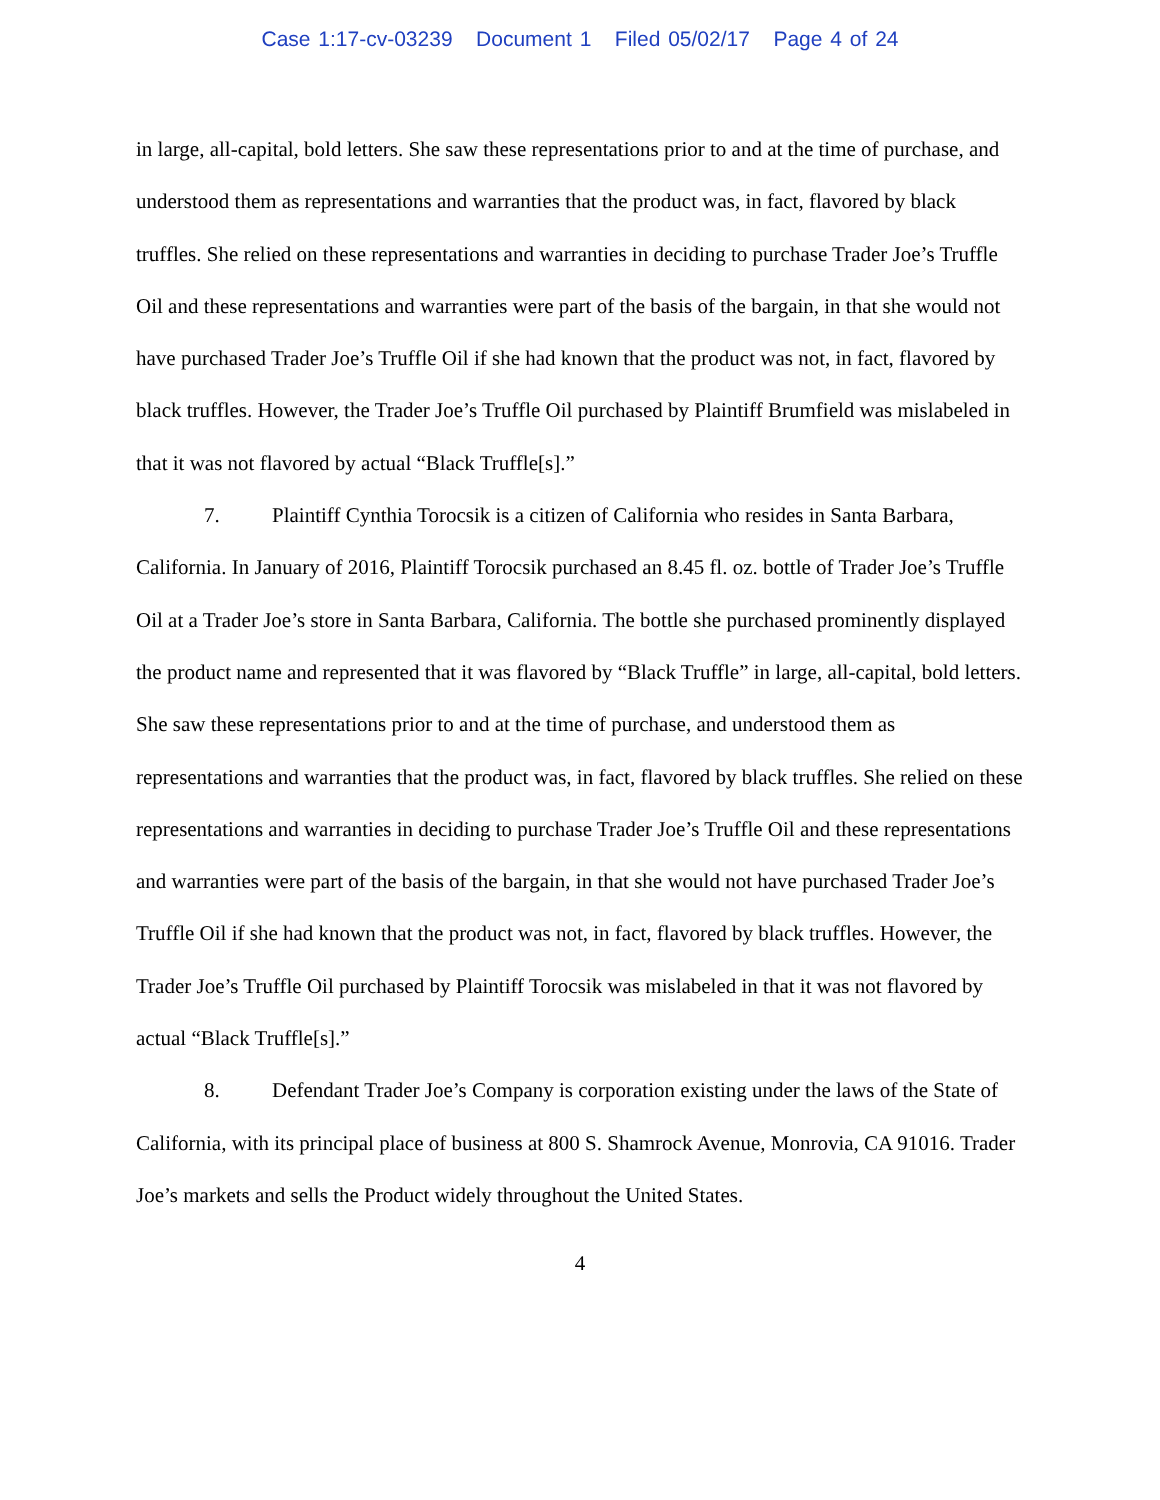Case 1:17-cv-03239 Document 1 Filed 05/02/17 Page 4 of 24
in large, all-capital, bold letters. She saw these representations prior to and at the time of purchase, and understood them as representations and warranties that the product was, in fact, flavored by black truffles. She relied on these representations and warranties in deciding to purchase Trader Joe’s Truffle Oil and these representations and warranties were part of the basis of the bargain, in that she would not have purchased Trader Joe’s Truffle Oil if she had known that the product was not, in fact, flavored by black truffles. However, the Trader Joe’s Truffle Oil purchased by Plaintiff Brumfield was mislabeled in that it was not flavored by actual “Black Truffle[s].”
7. Plaintiff Cynthia Torocsik is a citizen of California who resides in Santa Barbara, California. In January of 2016, Plaintiff Torocsik purchased an 8.45 fl. oz. bottle of Trader Joe’s Truffle Oil at a Trader Joe’s store in Santa Barbara, California. The bottle she purchased prominently displayed the product name and represented that it was flavored by “Black Truffle” in large, all-capital, bold letters. She saw these representations prior to and at the time of purchase, and understood them as representations and warranties that the product was, in fact, flavored by black truffles. She relied on these representations and warranties in deciding to purchase Trader Joe’s Truffle Oil and these representations and warranties were part of the basis of the bargain, in that she would not have purchased Trader Joe’s Truffle Oil if she had known that the product was not, in fact, flavored by black truffles. However, the Trader Joe’s Truffle Oil purchased by Plaintiff Torocsik was mislabeled in that it was not flavored by actual “Black Truffle[s].”
8. Defendant Trader Joe’s Company is corporation existing under the laws of the State of California, with its principal place of business at 800 S. Shamrock Avenue, Monrovia, CA 91016. Trader Joe’s markets and sells the Product widely throughout the United States.
4